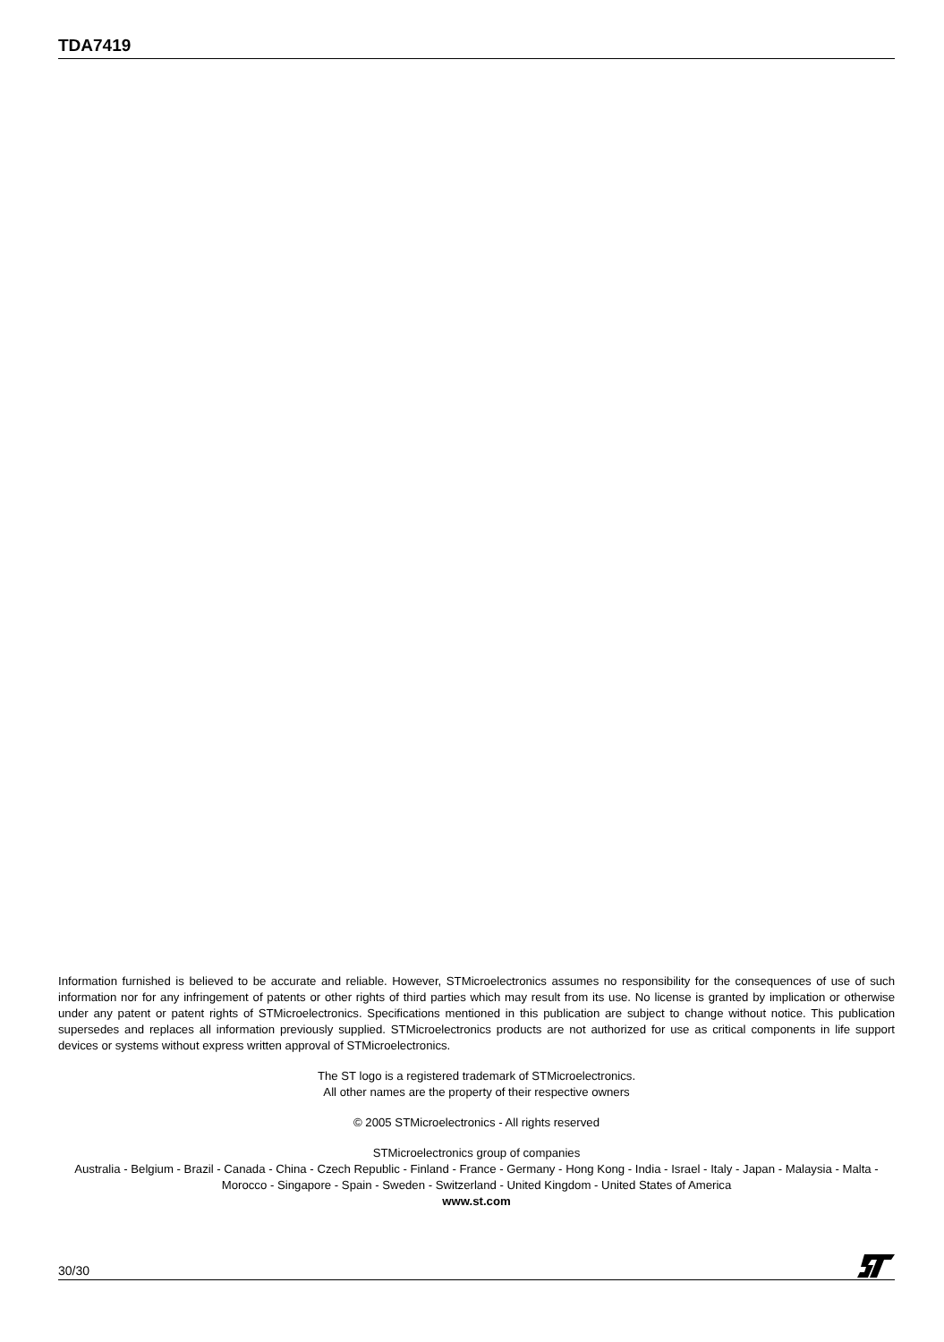TDA7419
Information furnished is believed to be accurate and reliable. However, STMicroelectronics assumes no responsibility for the consequences of use of such information nor for any infringement of patents or other rights of third parties which may result from its use. No license is granted by implication or otherwise under any patent or patent rights of STMicroelectronics. Specifications mentioned in this publication are subject to change without notice. This publication supersedes and replaces all information previously supplied. STMicroelectronics products are not authorized for use as critical components in life support devices or systems without express written approval of STMicroelectronics.
The ST logo is a registered trademark of STMicroelectronics.
All other names are the property of their respective owners
© 2005 STMicroelectronics - All rights reserved
STMicroelectronics group of companies
Australia - Belgium - Brazil - Canada - China - Czech Republic - Finland - France - Germany - Hong Kong - India - Israel - Italy - Japan - Malaysia - Malta - Morocco - Singapore - Spain - Sweden - Switzerland - United Kingdom - United States of America
www.st.com
30/30